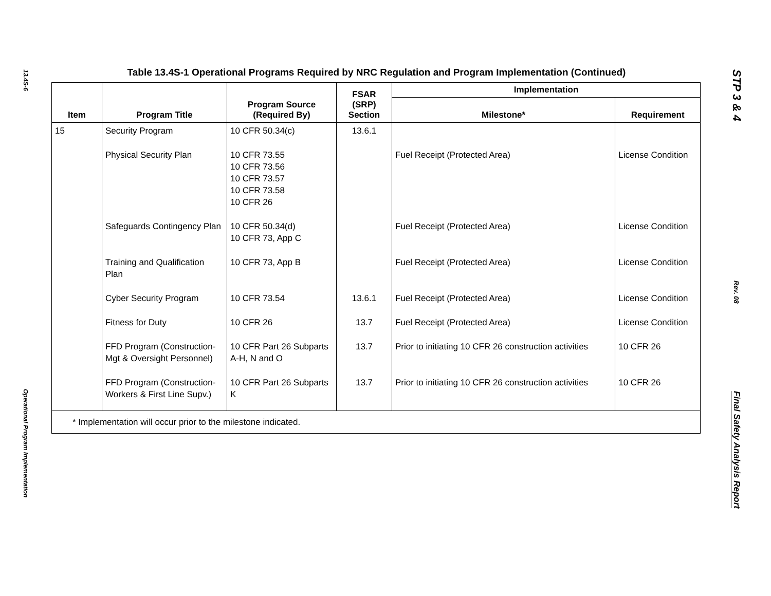13.4S-6
Operational Program Implementation
Table 13.4S-1 Operational Programs Required by NRC Regulation and Program Implementation (Continued)
| Item | Program Title | Program Source (Required By) | FSAR (SRP) Section | Implementation | |
| --- | --- | --- | --- | --- | --- |
| | | | | Milestone* | Requirement |
| 15 | Security Program | 10 CFR 50.34(c) | 13.6.1 | | |
| | Physical Security Plan | 10 CFR 73.55 10 CFR 73.56 10 CFR 73.57 10 CFR 73.58 10 CFR 26 | | Fuel Receipt (Protected Area) | License Condition |
| | Safeguards Contingency Plan | 10 CFR 50.34(d) 10 CFR 73, App C | | Fuel Receipt (Protected Area) | License Condition |
| | Training and Qualification Plan | 10 CFR 73, App B | | Fuel Receipt (Protected Area) | License Condition |
| | Cyber Security Program | 10 CFR 73.54 | 13.6.1 | Fuel Receipt (Protected Area) | License Condition |
| | Fitness for Duty | 10 CFR 26 | 13.7 | Fuel Receipt (Protected Area) | License Condition |
| | FFD Program (Construction-Mgt & Oversight Personnel) | 10 CFR Part 26 Subparts A-H, N and O | 13.7 | Prior to initiating 10 CFR 26 construction activities | 10 CFR 26 |
| | FFD Program (Construction-Workers & First Line Supv.) | 10 CFR Part 26 Subparts K | 13.7 | Prior to initiating 10 CFR 26 construction activities | 10 CFR 26 |
| * Implementation will occur prior to the milestone indicated. | | | | | |
STP 3 & 4
Rev. 08
Final Safety Analysis Report